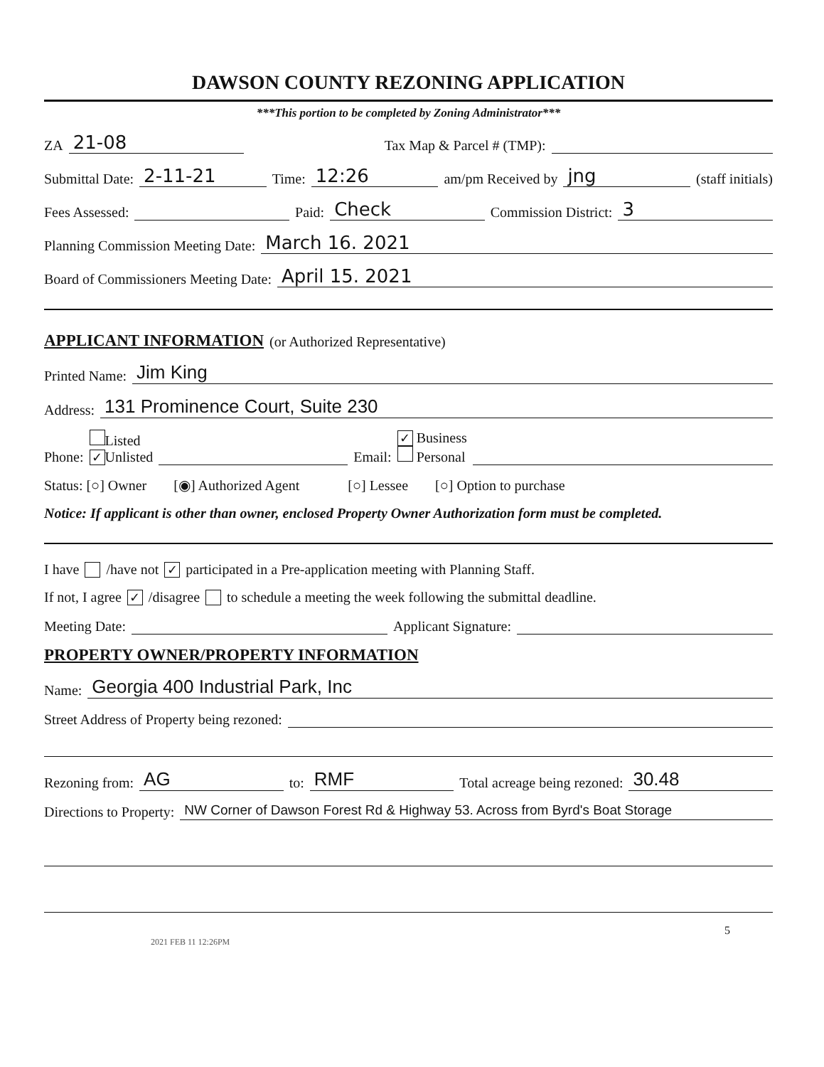DAWSON COUNTY REZONING APPLICATION
***This portion to be completed by Zoning Administrator***
ZA 21-08 Tax Map & Parcel # (TMP):
Submittal Date: 2-11-21 Time: 12:26 am/pm Received by jng (staff initials)
Fees Assessed: Paid: Check Commission District: 3
Planning Commission Meeting Date: March 16. 2021
Board of Commissioners Meeting Date: April 15. 2021
APPLICANT INFORMATION (or Authorized Representative)
Printed Name: Jim King
Address: 131 Prominence Court, Suite 230
Phone: Listed
✓ Unlisted Email: ✓ Business
Personal
Status: [○] Owner [◉] Authorized Agent [○] Lessee [○] Option to purchase
Notice: If applicant is other than owner, enclosed Property Owner Authorization form must be completed.
I have /have not ✓ participated in a Pre-application meeting with Planning Staff.
If not, I agree ✓ /disagree to schedule a meeting the week following the submittal deadline.
Meeting Date: Applicant Signature:
PROPERTY OWNER/PROPERTY INFORMATION
Name: Georgia 400 Industrial Park, Inc
Street Address of Property being rezoned:
Rezoning from: AG to: RMF Total acreage being rezoned: 30.48
Directions to Property: NW Corner of Dawson Forest Rd & Highway 53. Across from Byrd's Boat Storage
5
2021 FEB 11 12:26PM